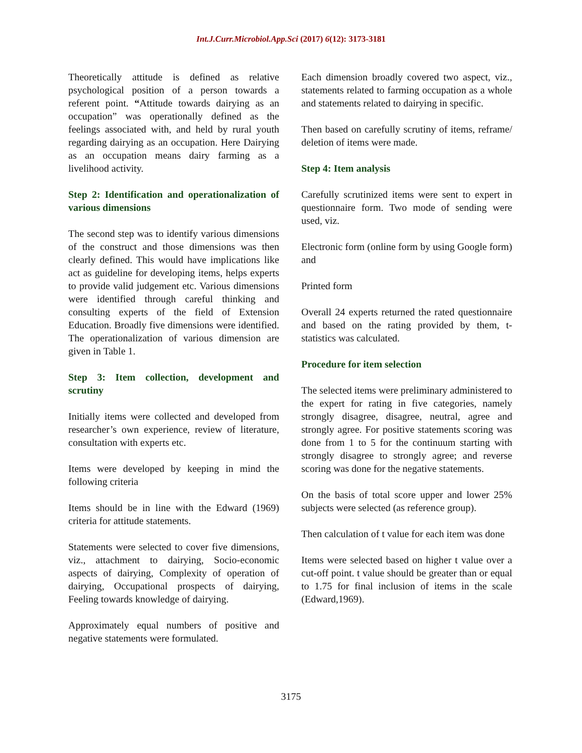Int.J.Curr.Microbiol.App.Sci (2017) 6(12): 3173-3181
Theoretically attitude is defined as relative psychological position of a person towards a referent point. “Attitude towards dairying as an occupation” was operationally defined as the feelings associated with, and held by rural youth regarding dairying as an occupation. Here Dairying as an occupation means dairy farming as a livelihood activity.
Step 2: Identification and operationalization of various dimensions
The second step was to identify various dimensions of the construct and those dimensions was then clearly defined. This would have implications like act as guideline for developing items, helps experts to provide valid judgement etc. Various dimensions were identified through careful thinking and consulting experts of the field of Extension Education. Broadly five dimensions were identified. The operationalization of various dimension are given in Table 1.
Step 3: Item collection, development and scrutiny
Initially items were collected and developed from researcher’s own experience, review of literature, consultation with experts etc.
Items were developed by keeping in mind the following criteria
Items should be in line with the Edward (1969) criteria for attitude statements.
Statements were selected to cover five dimensions, viz., attachment to dairying, Socio-economic aspects of dairying, Complexity of operation of dairying, Occupational prospects of dairying, Feeling towards knowledge of dairying.
Approximately equal numbers of positive and negative statements were formulated.
Each dimension broadly covered two aspect, viz., statements related to farming occupation as a whole and statements related to dairying in specific.
Then based on carefully scrutiny of items, reframe/ deletion of items were made.
Step 4: Item analysis
Carefully scrutinized items were sent to expert in questionnaire form. Two mode of sending were used, viz.
Electronic form (online form by using Google form) and
Printed form
Overall 24 experts returned the rated questionnaire and based on the rating provided by them, t-statistics was calculated.
Procedure for item selection
The selected items were preliminary administered to the expert for rating in five categories, namely strongly disagree, disagree, neutral, agree and strongly agree. For positive statements scoring was done from 1 to 5 for the continuum starting with strongly disagree to strongly agree; and reverse scoring was done for the negative statements.
On the basis of total score upper and lower 25% subjects were selected (as reference group).
Then calculation of t value for each item was done
Items were selected based on higher t value over a cut-off point. t value should be greater than or equal to 1.75 for final inclusion of items in the scale (Edward,1969).
3175